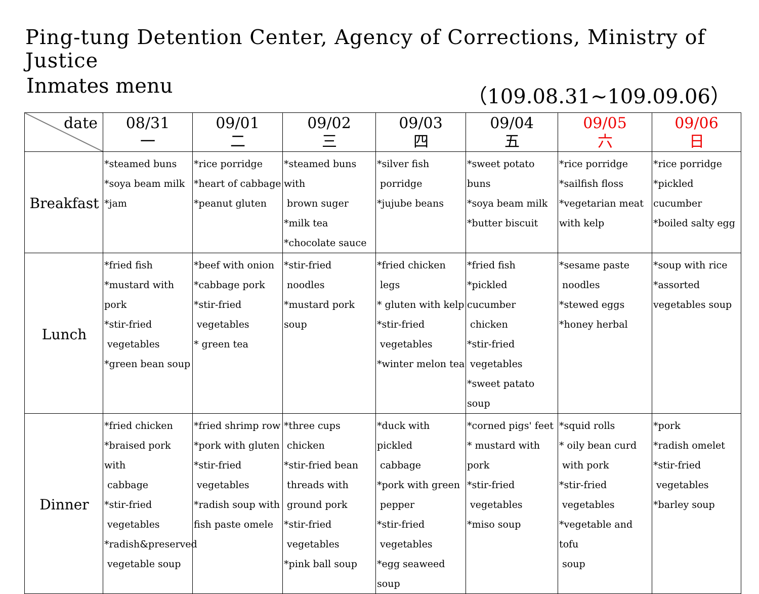Ping-tung Detention Center, Agency of Corrections, Ministry of Justice
Inmates menu （109.08.31~109.09.06）
| date | 08/31 一 | 09/01 二 | 09/02 三 | 09/03 四 | 09/04 五 | 09/05 六 | 09/06 日 |
| --- | --- | --- | --- | --- | --- | --- | --- |
| Breakfast | *steamed buns *soya beam milk *jam | *rice porridge *heart of cabbage *peanut gluten | *steamed buns with brown suger *milk tea *chocolate sauce | *silver fish porridge *jujube beans | *sweet potato buns *soya beam milk *butter biscuit | *rice porridge *sailfish floss *vegetarian meat with kelp | *rice porridge *pickled cucumber *boiled salty egg |
| Lunch | *fried fish *mustard with pork *stir-fried vegetables *green bean soup | *beef with onion *cabbage pork *stir-fried vegetables * green tea | *stir-fried noodles *mustard pork soup | *fried chicken legs * gluten with kelp *stir-fried vegetables *winter melon tea | *fried fish *pickled cucumber chicken *stir-fried vegetables *sweet patato soup | *sesame paste noodles *stewed eggs *honey herbal | *soup with rice *assorted vegetables soup |
| Dinner | *fried chicken *braised pork with cabbage *stir-fried vegetables *radish&preserved vegetable soup | *fried shrimp row *pork with gluten *stir-fried vegetables *radish soup with fish paste omele | *three cups chicken *stir-fried bean threads with ground pork *stir-fried vegetables *pink ball soup | *duck with pickled cabbage *pork with green pepper *stir-fried vegetables *egg seaweed soup | *corned pigs' feet * mustard with pork *stir-fried vegetables *miso soup | *squid rolls * oily bean curd with pork *stir-fried vegetables *vegetable and tofu soup | *pork *radish omelet *stir-fried vegetables *barley soup |